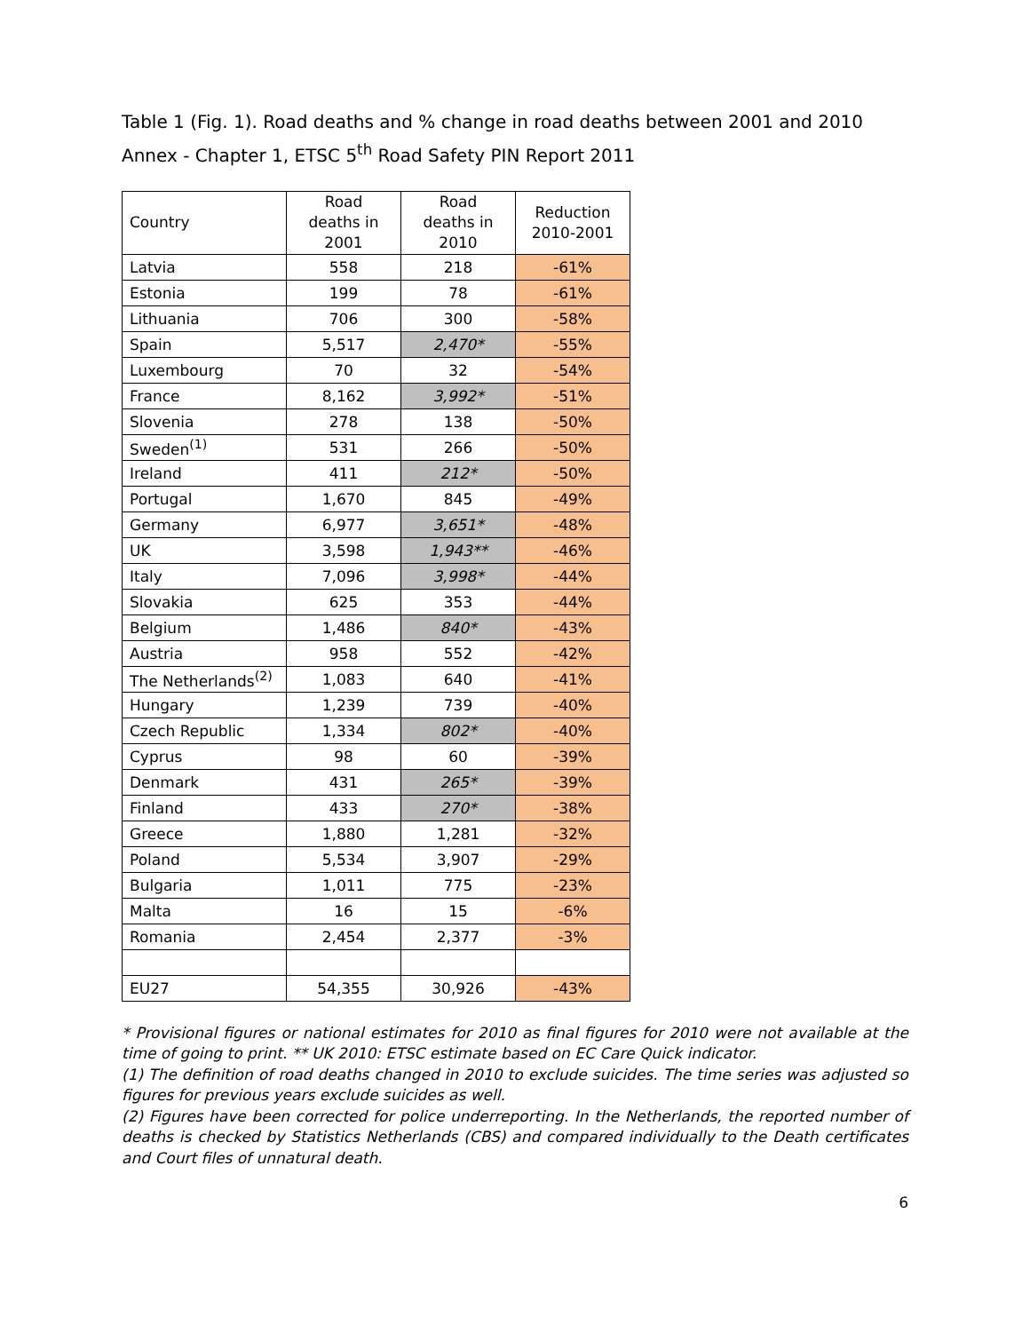Table 1 (Fig. 1). Road deaths and % change in road deaths between 2001 and 2010
Annex - Chapter 1, ETSC 5<sup>th</sup> Road Safety PIN Report 2011
| Country | Road deaths in 2001 | Road deaths in 2010 | Reduction 2010-2001 |
| --- | --- | --- | --- |
| Latvia | 558 | 218 | -61% |
| Estonia | 199 | 78 | -61% |
| Lithuania | 706 | 300 | -58% |
| Spain | 5,517 | 2,470* | -55% |
| Luxembourg | 70 | 32 | -54% |
| France | 8,162 | 3,992* | -51% |
| Slovenia | 278 | 138 | -50% |
| Sweden<sup>(1)</sup> | 531 | 266 | -50% |
| Ireland | 411 | 212* | -50% |
| Portugal | 1,670 | 845 | -49% |
| Germany | 6,977 | 3,651* | -48% |
| UK | 3,598 | 1,943** | -46% |
| Italy | 7,096 | 3,998* | -44% |
| Slovakia | 625 | 353 | -44% |
| Belgium | 1,486 | 840* | -43% |
| Austria | 958 | 552 | -42% |
| The Netherlands<sup>(2)</sup> | 1,083 | 640 | -41% |
| Hungary | 1,239 | 739 | -40% |
| Czech Republic | 1,334 | 802* | -40% |
| Cyprus | 98 | 60 | -39% |
| Denmark | 431 | 265* | -39% |
| Finland | 433 | 270* | -38% |
| Greece | 1,880 | 1,281 | -32% |
| Poland | 5,534 | 3,907 | -29% |
| Bulgaria | 1,011 | 775 | -23% |
| Malta | 16 | 15 | -6% |
| Romania | 2,454 | 2,377 | -3% |
| EU27 | 54,355 | 30,926 | -43% |
* Provisional figures or national estimates for 2010 as final figures for 2010 were not available at the time of going to print. ** UK 2010: ETSC estimate based on EC Care Quick indicator.
(1) The definition of road deaths changed in 2010 to exclude suicides. The time series was adjusted so figures for previous years exclude suicides as well.
(2) Figures have been corrected for police underreporting. In the Netherlands, the reported number of deaths is checked by Statistics Netherlands (CBS) and compared individually to the Death certificates and Court files of unnatural death.
6